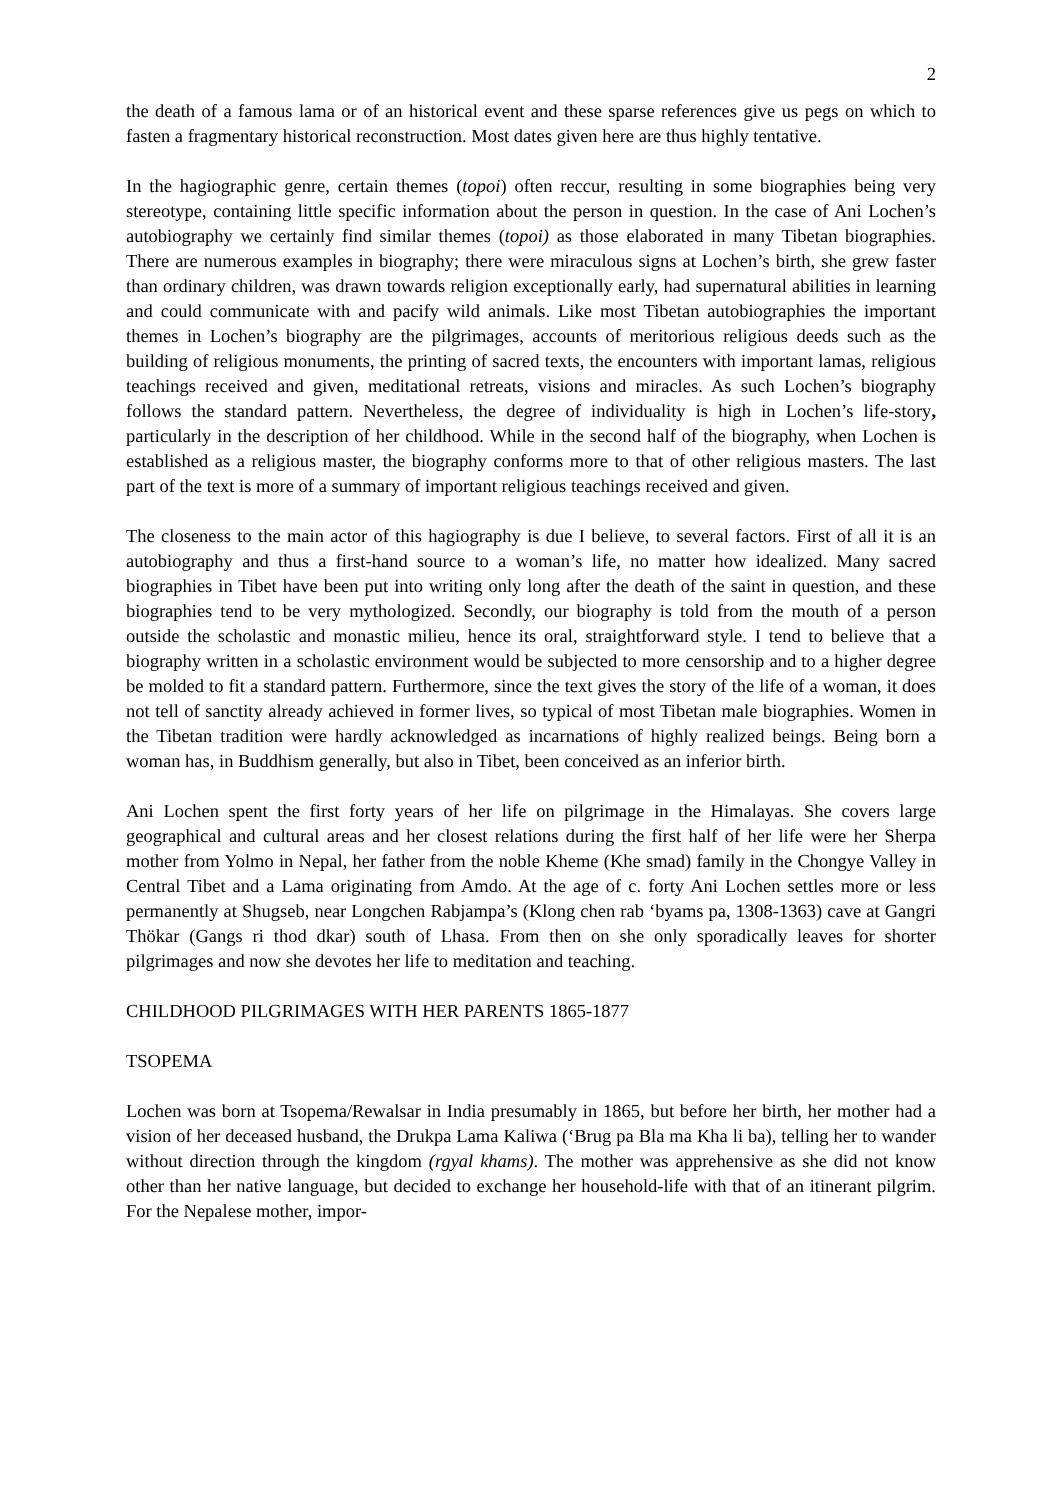2
the death of a famous lama or of an historical event and these sparse references give us pegs on which to fasten a fragmentary historical reconstruction. Most dates given here are thus highly tentative.
In the hagiographic genre, certain themes (topoi) often reccur, resulting in some biographies being very stereotype, containing little specific information about the person in question. In the case of Ani Lochen’s autobiography we certainly find similar themes (topoi) as those elaborated in many Tibetan biographies. There are numerous examples in biography; there were miraculous signs at Lochen’s birth, she grew faster than ordinary children, was drawn towards religion exceptionally early, had supernatural abilities in learning and could communicate with and pacify wild animals. Like most Tibetan autobiographies the important themes in Lochen’s biography are the pilgrimages, accounts of meritorious religious deeds such as the building of religious monuments, the printing of sacred texts, the encounters with important lamas, religious teachings received and given, meditational retreats, visions and miracles. As such Lochen’s biography follows the standard pattern. Nevertheless, the degree of individuality is high in Lochen’s life-story, particularly in the description of her childhood. While in the second half of the biography, when Lochen is established as a religious master, the biography conforms more to that of other religious masters. The last part of the text is more of a summary of important religious teachings received and given.
The closeness to the main actor of this hagiography is due I believe, to several factors. First of all it is an autobiography and thus a first-hand source to a woman’s life, no matter how idealized. Many sacred biographies in Tibet have been put into writing only long after the death of the saint in question, and these biographies tend to be very mythologized. Secondly, our biography is told from the mouth of a person outside the scholastic and monastic milieu, hence its oral, straightforward style. I tend to believe that a biography written in a scholastic environment would be subjected to more censorship and to a higher degree be molded to fit a standard pattern. Furthermore, since the text gives the story of the life of a woman, it does not tell of sanctity already achieved in former lives, so typical of most Tibetan male biographies. Women in the Tibetan tradition were hardly acknowledged as incarnations of highly realized beings. Being born a woman has, in Buddhism generally, but also in Tibet, been conceived as an inferior birth.
Ani Lochen spent the first forty years of her life on pilgrimage in the Himalayas. She covers large geographical and cultural areas and her closest relations during the first half of her life were her Sherpa mother from Yolmo in Nepal, her father from the noble Kheme (Khe smad) family in the Chongye Valley in Central Tibet and a Lama originating from Amdo. At the age of c. forty Ani Lochen settles more or less permanently at Shugseb, near Longchen Rabjampa’s (Klong chen rab ‘byams pa, 1308-1363) cave at Gangri Thökar (Gangs ri thod dkar) south of Lhasa. From then on she only sporadically leaves for shorter pilgrimages and now she devotes her life to meditation and teaching.
CHILDHOOD PILGRIMAGES WITH HER PARENTS 1865-1877
TSOPEMA
Lochen was born at Tsopema/Rewalsar in India presumably in 1865, but before her birth, her mother had a vision of her deceased husband, the Drukpa Lama Kaliwa (‘Brug pa Bla ma Kha li ba), telling her to wander without direction through the kingdom (rgyal khams). The mother was apprehensive as she did not know other than her native language, but decided to exchange her household-life with that of an itinerant pilgrim. For the Nepalese mother, impor-